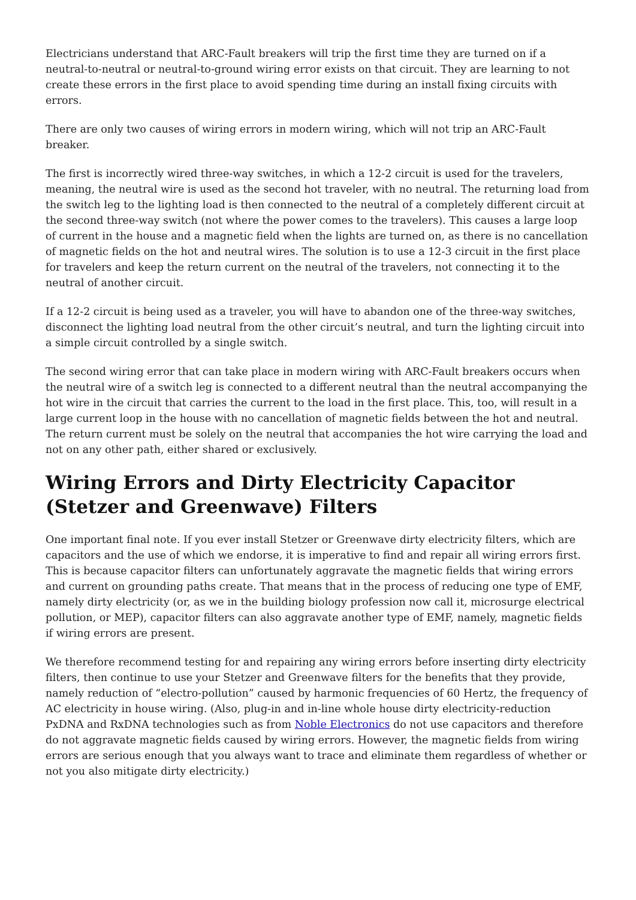Electricians understand that ARC-Fault breakers will trip the first time they are turned on if a neutral-to-neutral or neutral-to-ground wiring error exists on that circuit. They are learning to not create these errors in the first place to avoid spending time during an install fixing circuits with errors.
There are only two causes of wiring errors in modern wiring, which will not trip an ARC-Fault breaker.
The first is incorrectly wired three-way switches, in which a 12-2 circuit is used for the travelers, meaning, the neutral wire is used as the second hot traveler, with no neutral. The returning load from the switch leg to the lighting load is then connected to the neutral of a completely different circuit at the second three-way switch (not where the power comes to the travelers). This causes a large loop of current in the house and a magnetic field when the lights are turned on, as there is no cancellation of magnetic fields on the hot and neutral wires. The solution is to use a 12-3 circuit in the first place for travelers and keep the return current on the neutral of the travelers, not connecting it to the neutral of another circuit.
If a 12-2 circuit is being used as a traveler, you will have to abandon one of the three-way switches, disconnect the lighting load neutral from the other circuit’s neutral, and turn the lighting circuit into a simple circuit controlled by a single switch.
The second wiring error that can take place in modern wiring with ARC-Fault breakers occurs when the neutral wire of a switch leg is connected to a different neutral than the neutral accompanying the hot wire in the circuit that carries the current to the load in the first place. This, too, will result in a large current loop in the house with no cancellation of magnetic fields between the hot and neutral. The return current must be solely on the neutral that accompanies the hot wire carrying the load and not on any other path, either shared or exclusively.
Wiring Errors and Dirty Electricity Capacitor (Stetzer and Greenwave) Filters
One important final note. If you ever install Stetzer or Greenwave dirty electricity filters, which are capacitors and the use of which we endorse, it is imperative to find and repair all wiring errors first. This is because capacitor filters can unfortunately aggravate the magnetic fields that wiring errors and current on grounding paths create. That means that in the process of reducing one type of EMF, namely dirty electricity (or, as we in the building biology profession now call it, microsurge electrical pollution, or MEP), capacitor filters can also aggravate another type of EMF, namely, magnetic fields if wiring errors are present.
We therefore recommend testing for and repairing any wiring errors before inserting dirty electricity filters, then continue to use your Stetzer and Greenwave filters for the benefits that they provide, namely reduction of “electro-pollution” caused by harmonic frequencies of 60 Hertz, the frequency of AC electricity in house wiring. (Also, plug-in and in-line whole house dirty electricity-reduction PxDNA and RxDNA technologies such as from Noble Electronics do not use capacitors and therefore do not aggravate magnetic fields caused by wiring errors. However, the magnetic fields from wiring errors are serious enough that you always want to trace and eliminate them regardless of whether or not you also mitigate dirty electricity.)